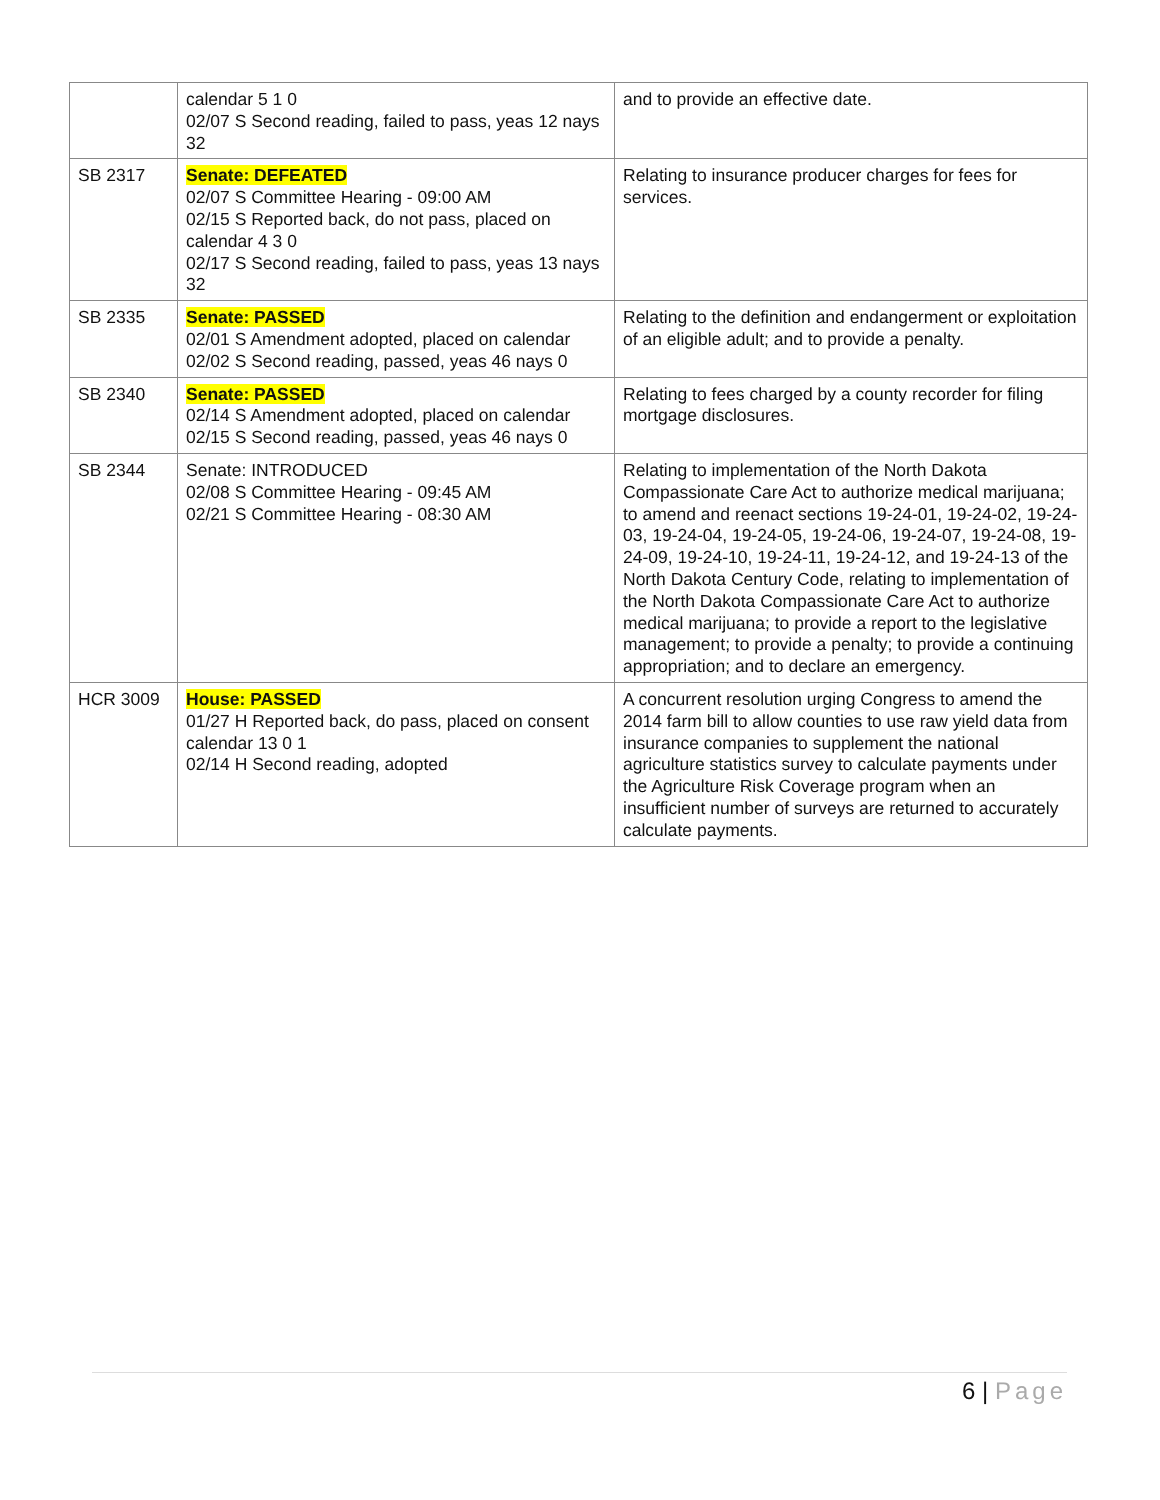| | calendar 5 1 0 02/07 S Second reading, failed to pass, yeas 12 nays 32 | and to provide an effective date. |
| SB 2317 | Senate: DEFEATED 02/07 S Committee Hearing - 09:00 AM 02/15 S Reported back, do not pass, placed on calendar 4 3 0 02/17 S Second reading, failed to pass, yeas 13 nays 32 | Relating to insurance producer charges for fees for services. |
| SB 2335 | Senate: PASSED 02/01 S Amendment adopted, placed on calendar 02/02 S Second reading, passed, yeas 46 nays 0 | Relating to the definition and endangerment or exploitation of an eligible adult; and to provide a penalty. |
| SB 2340 | Senate: PASSED 02/14 S Amendment adopted, placed on calendar 02/15 S Second reading, passed, yeas 46 nays 0 | Relating to fees charged by a county recorder for filing mortgage disclosures. |
| SB 2344 | Senate: INTRODUCED 02/08 S Committee Hearing - 09:45 AM 02/21 S Committee Hearing - 08:30 AM | Relating to implementation of the North Dakota Compassionate Care Act to authorize medical marijuana; to amend and reenact sections 19-24-01, 19-24-02, 19-24-03, 19-24-04, 19-24-05, 19-24-06, 19-24-07, 19-24-08, 19-24-09, 19-24-10, 19-24-11, 19-24-12, and 19-24-13 of the North Dakota Century Code, relating to implementation of the North Dakota Compassionate Care Act to authorize medical marijuana; to provide a report to the legislative management; to provide a penalty; to provide a continuing appropriation; and to declare an emergency. |
| HCR 3009 | House: PASSED 01/27 H Reported back, do pass, placed on consent calendar 13 0 1 02/14 H Second reading, adopted | A concurrent resolution urging Congress to amend the 2014 farm bill to allow counties to use raw yield data from insurance companies to supplement the national agriculture statistics survey to calculate payments under the Agriculture Risk Coverage program when an insufficient number of surveys are returned to accurately calculate payments. |
6 | Page